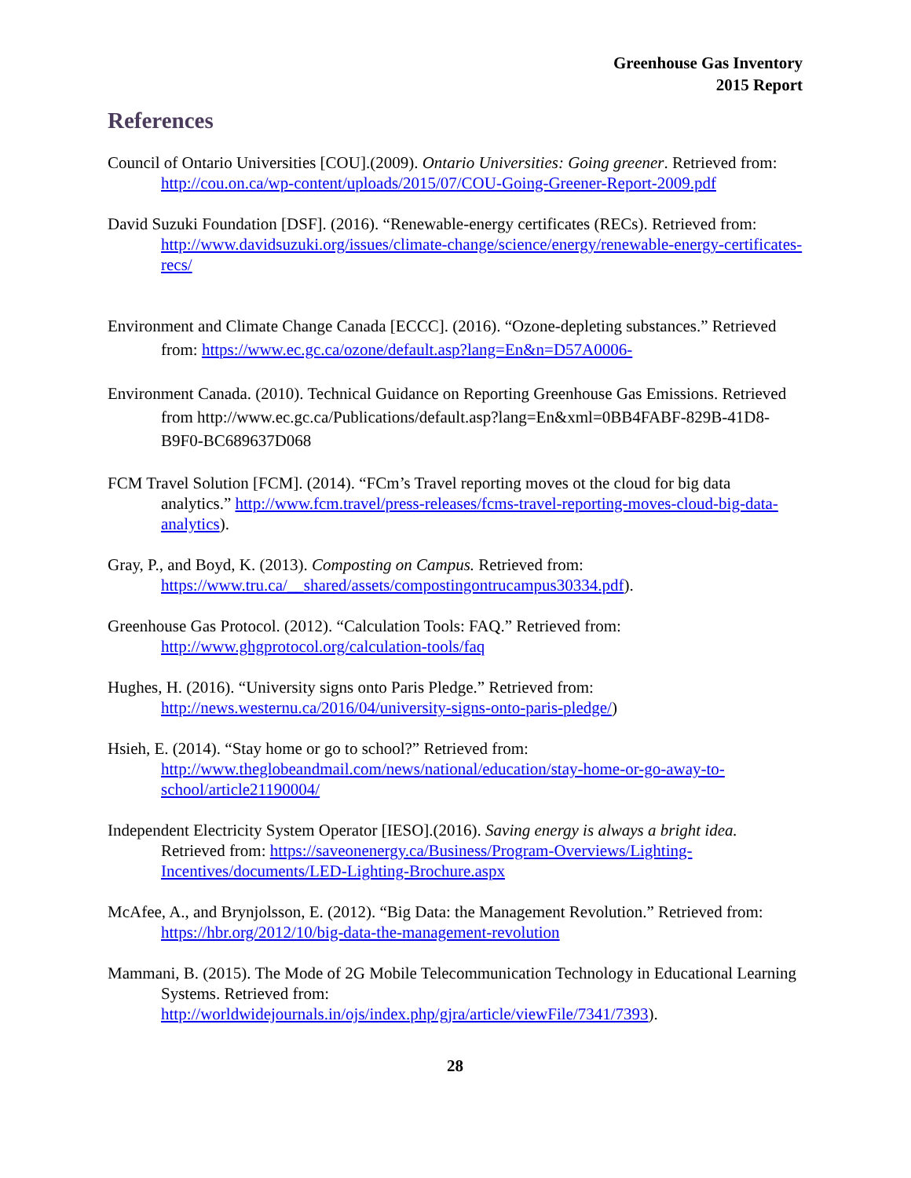Greenhouse Gas Inventory
2015 Report
References
Council of Ontario Universities [COU].(2009). Ontario Universities: Going greener. Retrieved from: http://cou.on.ca/wp-content/uploads/2015/07/COU-Going-Greener-Report-2009.pdf
David Suzuki Foundation [DSF]. (2016). “Renewable-energy certificates (RECs). Retrieved from: http://www.davidsuzuki.org/issues/climate-change/science/energy/renewable-energy-certificates-recs/
Environment and Climate Change Canada [ECCC]. (2016). “Ozone-depleting substances.” Retrieved from: https://www.ec.gc.ca/ozone/default.asp?lang=En&n=D57A0006-
Environment Canada. (2010). Technical Guidance on Reporting Greenhouse Gas Emissions. Retrieved from http://www.ec.gc.ca/Publications/default.asp?lang=En&xml=0BB4FABF-829B-41D8-B9F0-BC689637D068
FCM Travel Solution [FCM]. (2014). “FCm’s Travel reporting moves ot the cloud for big data analytics.” http://www.fcm.travel/press-releases/fcms-travel-reporting-moves-cloud-big-data-analytics).
Gray, P., and Boyd, K. (2013). Composting on Campus. Retrieved from: https://www.tru.ca/__shared/assets/compostingontrucampus30334.pdf).
Greenhouse Gas Protocol. (2012). “Calculation Tools: FAQ.” Retrieved from: http://www.ghgprotocol.org/calculation-tools/faq
Hughes, H. (2016). “University signs onto Paris Pledge.” Retrieved from: http://news.westernu.ca/2016/04/university-signs-onto-paris-pledge/)
Hsieh, E. (2014). “Stay home or go to school?” Retrieved from: http://www.theglobeandmail.com/news/national/education/stay-home-or-go-away-to-school/article21190004/
Independent Electricity System Operator [IESO].(2016). Saving energy is always a bright idea. Retrieved from: https://saveonenergy.ca/Business/Program-Overviews/Lighting-Incentives/documents/LED-Lighting-Brochure.aspx
McAfee, A., and Brynjolsson, E. (2012). “Big Data: the Management Revolution.” Retrieved from: https://hbr.org/2012/10/big-data-the-management-revolution
Mammani, B. (2015). The Mode of 2G Mobile Telecommunication Technology in Educational Learning Systems. Retrieved from: http://worldwidejournals.in/ojs/index.php/gjra/article/viewFile/7341/7393).
28